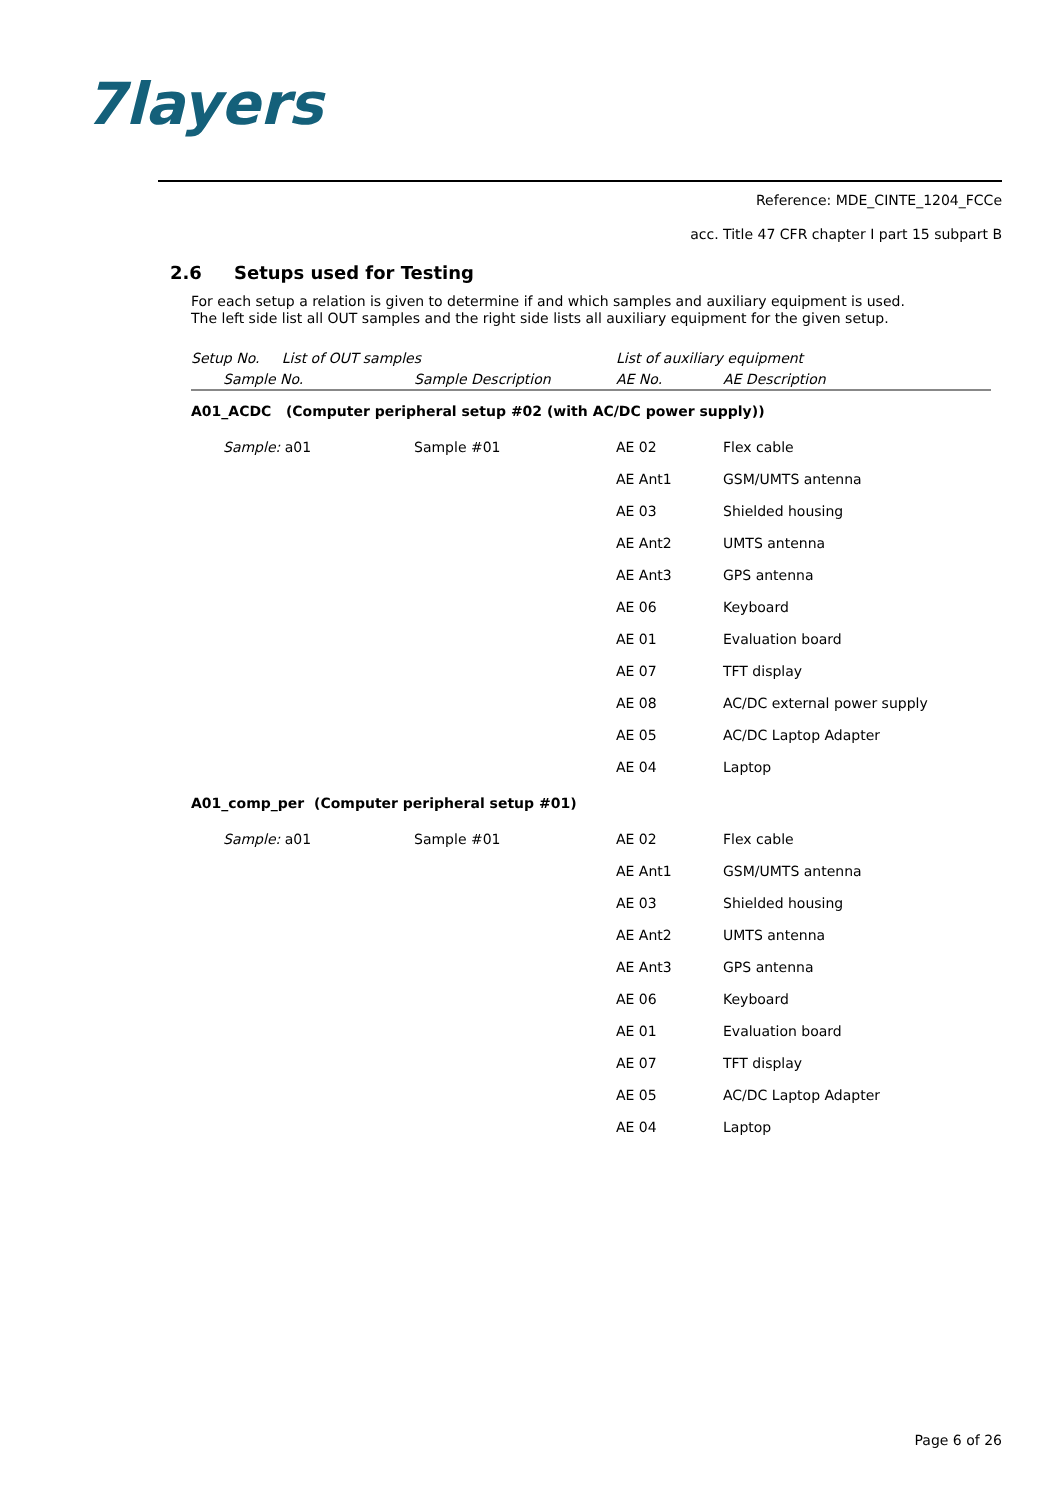7layers
Reference: MDE_CINTE_1204_FCCe
acc. Title 47 CFR chapter I part 15 subpart B
2.6 Setups used for Testing
For each setup a relation is given to determine if and which samples and auxiliary equipment is used.
The left side list all OUT samples and the right side lists all auxiliary equipment for the given setup.
| Setup No. List of OUT samples | | List of auxiliary equipment | |
| --- | --- | --- | --- |
| Sample No. | Sample Description | AE No. | AE Description |
| A01_ACDC (Computer peripheral setup #02 (with AC/DC power supply)) | | | |
| Sample: a01 | Sample #01 | AE 02 | Flex cable |
| | | AE Ant1 | GSM/UMTS antenna |
| | | AE 03 | Shielded housing |
| | | AE Ant2 | UMTS antenna |
| | | AE Ant3 | GPS antenna |
| | | AE 06 | Keyboard |
| | | AE 01 | Evaluation board |
| | | AE 07 | TFT display |
| | | AE 08 | AC/DC external power supply |
| | | AE 05 | AC/DC Laptop Adapter |
| | | AE 04 | Laptop |
| A01_comp_per (Computer peripheral setup #01) | | | |
| Sample: a01 | Sample #01 | AE 02 | Flex cable |
| | | AE Ant1 | GSM/UMTS antenna |
| | | AE 03 | Shielded housing |
| | | AE Ant2 | UMTS antenna |
| | | AE Ant3 | GPS antenna |
| | | AE 06 | Keyboard |
| | | AE 01 | Evaluation board |
| | | AE 07 | TFT display |
| | | AE 05 | AC/DC Laptop Adapter |
| | | AE 04 | Laptop |
Page 6 of 26